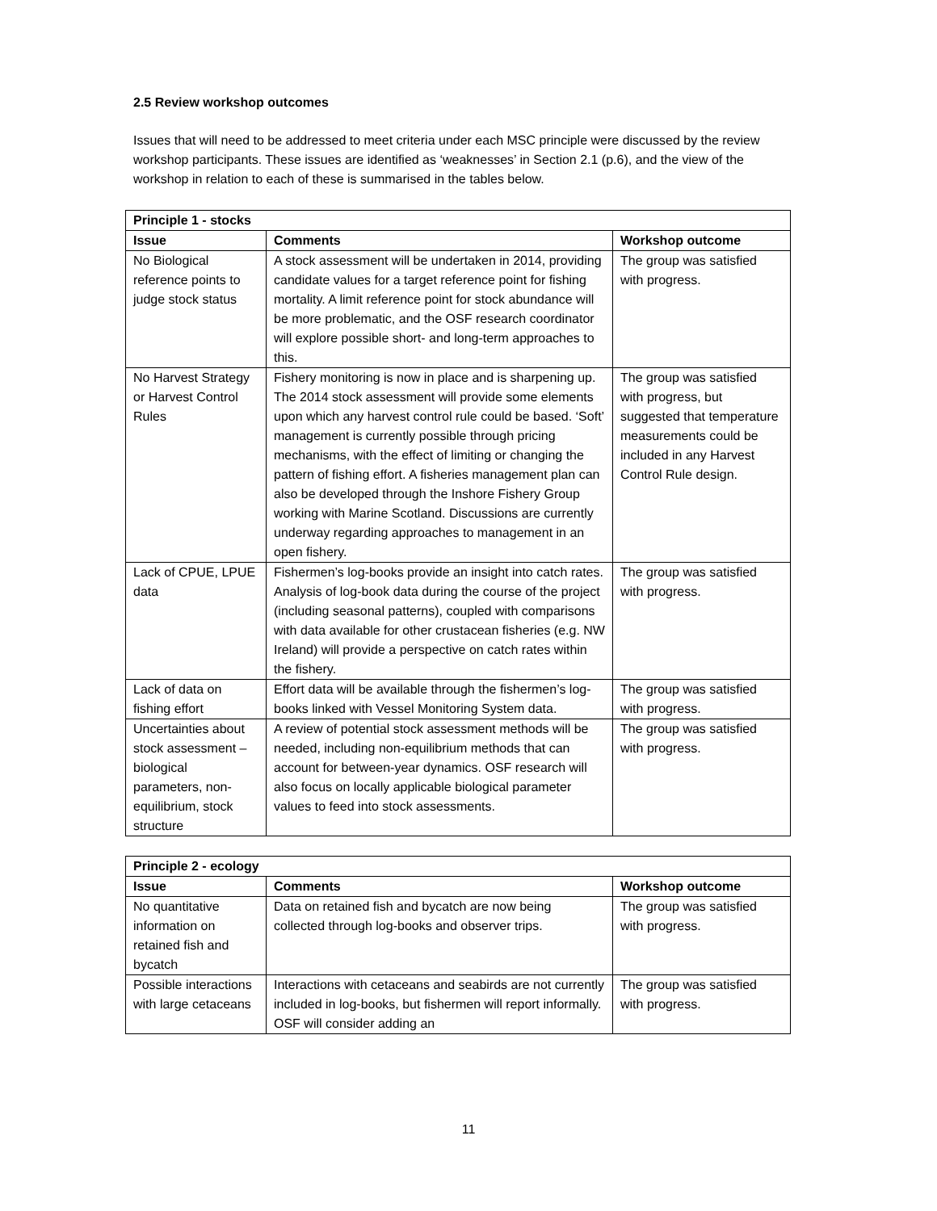2.5 Review workshop outcomes
Issues that will need to be addressed to meet criteria under each MSC principle were discussed by the review workshop participants. These issues are identified as ‘weaknesses’ in Section 2.1 (p.6), and the view of the workshop in relation to each of these is summarised in the tables below.
| Principle 1 - stocks | | |
| --- | --- | --- |
| Issue | Comments | Workshop outcome |
| No Biological reference points to judge stock status | A stock assessment will be undertaken in 2014, providing candidate values for a target reference point for fishing mortality. A limit reference point for stock abundance will be more problematic, and the OSF research coordinator will explore possible short- and long-term approaches to this. | The group was satisfied with progress. |
| No Harvest Strategy or Harvest Control Rules | Fishery monitoring is now in place and is sharpening up. The 2014 stock assessment will provide some elements upon which any harvest control rule could be based. ‘Soft’ management is currently possible through pricing mechanisms, with the effect of limiting or changing the pattern of fishing effort. A fisheries management plan can also be developed through the Inshore Fishery Group working with Marine Scotland. Discussions are currently underway regarding approaches to management in an open fishery. | The group was satisfied with progress, but suggested that temperature measurements could be included in any Harvest Control Rule design. |
| Lack of CPUE, LPUE data | Fishermen’s log-books provide an insight into catch rates. Analysis of log-book data during the course of the project (including seasonal patterns), coupled with comparisons with data available for other crustacean fisheries (e.g. NW Ireland) will provide a perspective on catch rates within the fishery. | The group was satisfied with progress. |
| Lack of data on fishing effort | Effort data will be available through the fishermen’s log-books linked with Vessel Monitoring System data. | The group was satisfied with progress. |
| Uncertainties about stock assessment – biological parameters, non-equilibrium, stock structure | A review of potential stock assessment methods will be needed, including non-equilibrium methods that can account for between-year dynamics. OSF research will also focus on locally applicable biological parameter values to feed into stock assessments. | The group was satisfied with progress. |
| Principle 2 - ecology | | |
| --- | --- | --- |
| Issue | Comments | Workshop outcome |
| No quantitative information on retained fish and bycatch | Data on retained fish and bycatch are now being collected through log-books and observer trips. | The group was satisfied with progress. |
| Possible interactions with large cetaceans | Interactions with cetaceans and seabirds are not currently included in log-books, but fishermen will report informally. OSF will consider adding an | The group was satisfied with progress. |
11